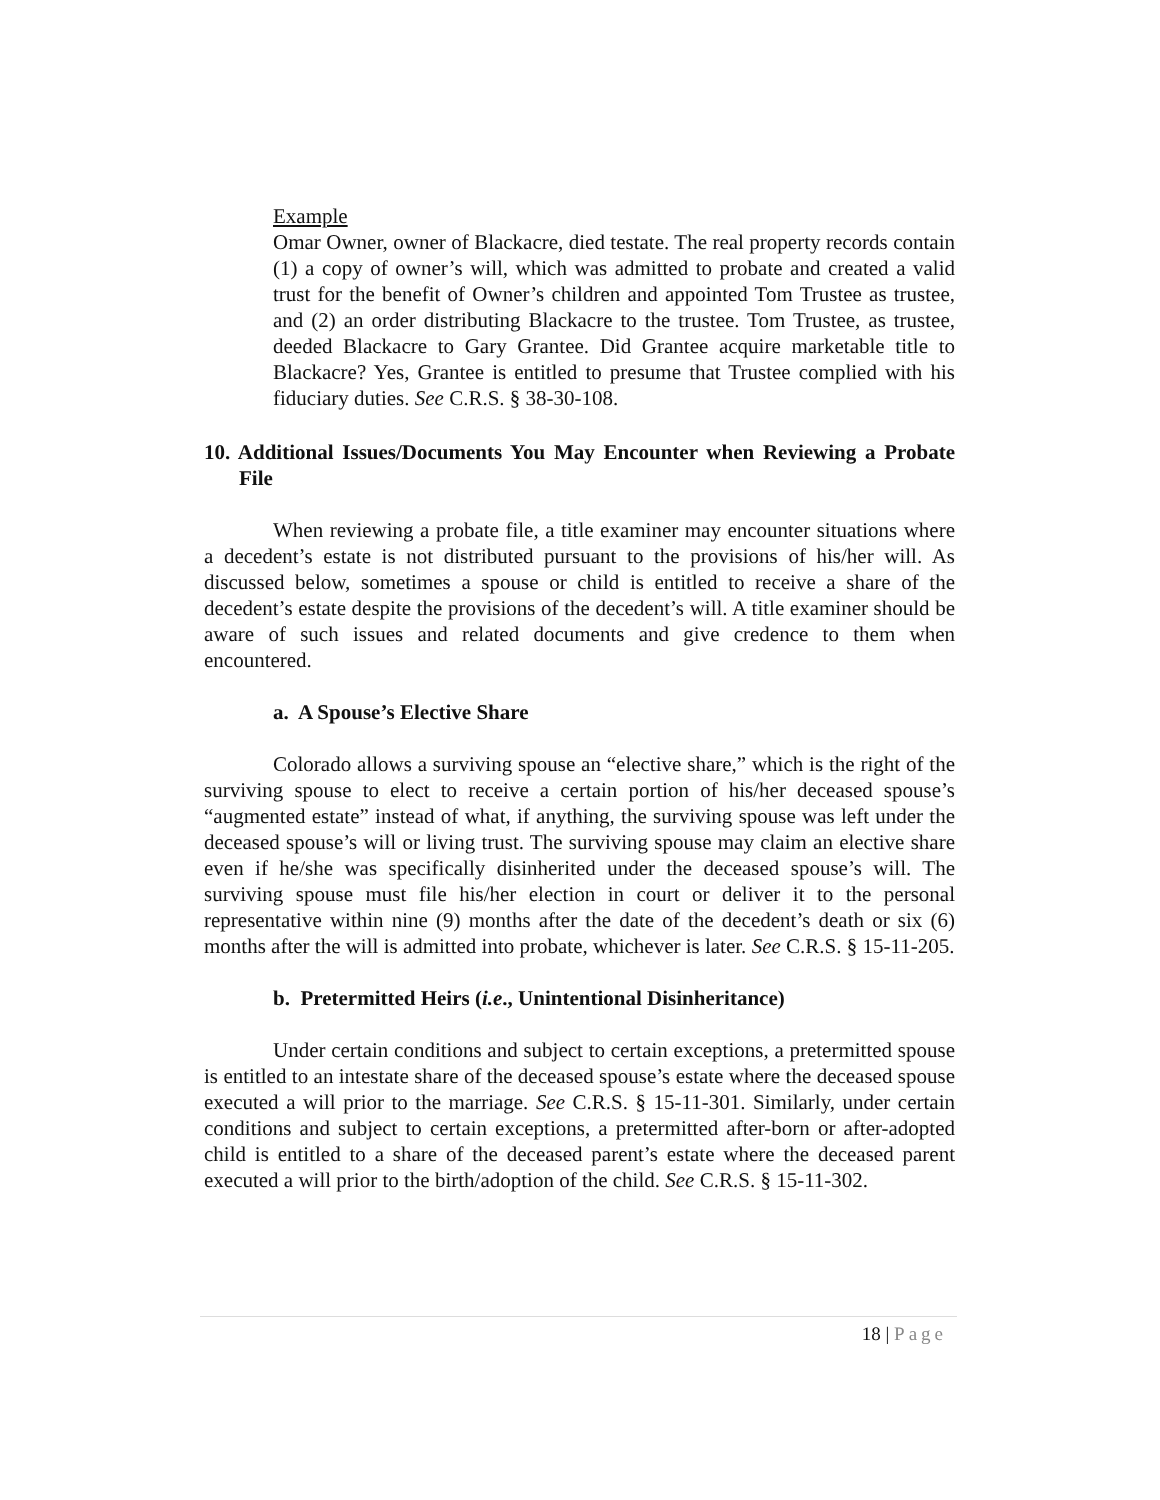Example
Omar Owner, owner of Blackacre, died testate. The real property records contain (1) a copy of owner’s will, which was admitted to probate and created a valid trust for the benefit of Owner’s children and appointed Tom Trustee as trustee, and (2) an order distributing Blackacre to the trustee. Tom Trustee, as trustee, deeded Blackacre to Gary Grantee. Did Grantee acquire marketable title to Blackacre? Yes, Grantee is entitled to presume that Trustee complied with his fiduciary duties. See C.R.S. § 38-30-108.
10. Additional Issues/Documents You May Encounter when Reviewing a Probate File
When reviewing a probate file, a title examiner may encounter situations where a decedent’s estate is not distributed pursuant to the provisions of his/her will. As discussed below, sometimes a spouse or child is entitled to receive a share of the decedent’s estate despite the provisions of the decedent’s will. A title examiner should be aware of such issues and related documents and give credence to them when encountered.
a. A Spouse’s Elective Share
Colorado allows a surviving spouse an “elective share,” which is the right of the surviving spouse to elect to receive a certain portion of his/her deceased spouse’s “augmented estate” instead of what, if anything, the surviving spouse was left under the deceased spouse’s will or living trust. The surviving spouse may claim an elective share even if he/she was specifically disinherited under the deceased spouse’s will. The surviving spouse must file his/her election in court or deliver it to the personal representative within nine (9) months after the date of the decedent’s death or six (6) months after the will is admitted into probate, whichever is later. See C.R.S. § 15-11-205.
b. Pretermitted Heirs (i.e., Unintentional Disinheritance)
Under certain conditions and subject to certain exceptions, a pretermitted spouse is entitled to an intestate share of the deceased spouse’s estate where the deceased spouse executed a will prior to the marriage. See C.R.S. § 15-11-301. Similarly, under certain conditions and subject to certain exceptions, a pretermitted after-born or after-adopted child is entitled to a share of the deceased parent’s estate where the deceased parent executed a will prior to the birth/adoption of the child. See C.R.S. § 15-11-302.
18 | Page